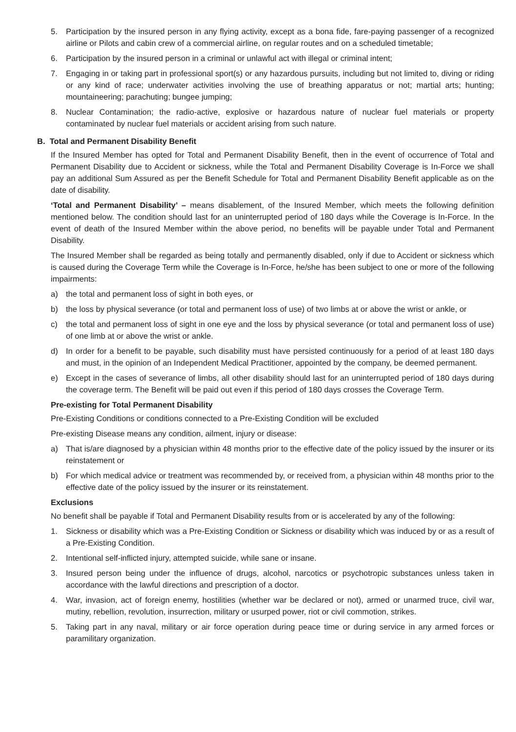5. Participation by the insured person in any flying activity, except as a bona fide, fare-paying passenger of a recognized airline or Pilots and cabin crew of a commercial airline, on regular routes and on a scheduled timetable;
6. Participation by the insured person in a criminal or unlawful act with illegal or criminal intent;
7. Engaging in or taking part in professional sport(s) or any hazardous pursuits, including but not limited to, diving or riding or any kind of race; underwater activities involving the use of breathing apparatus or not; martial arts; hunting; mountaineering; parachuting; bungee jumping;
8. Nuclear Contamination; the radio-active, explosive or hazardous nature of nuclear fuel materials or property contaminated by nuclear fuel materials or accident arising from such nature.
B. Total and Permanent Disability Benefit
If the Insured Member has opted for Total and Permanent Disability Benefit, then in the event of occurrence of Total and Permanent Disability due to Accident or sickness, while the Total and Permanent Disability Coverage is In-Force we shall pay an additional Sum Assured as per the Benefit Schedule for Total and Permanent Disability Benefit applicable as on the date of disability.
‘Total and Permanent Disability’ – means disablement, of the Insured Member, which meets the following definition mentioned below. The condition should last for an uninterrupted period of 180 days while the Coverage is In-Force. In the event of death of the Insured Member within the above period, no benefits will be payable under Total and Permanent Disability.
The Insured Member shall be regarded as being totally and permanently disabled, only if due to Accident or sickness which is caused during the Coverage Term while the Coverage is In-Force, he/she has been subject to one or more of the following impairments:
a) the total and permanent loss of sight in both eyes, or
b) the loss by physical severance (or total and permanent loss of use) of two limbs at or above the wrist or ankle, or
c) the total and permanent loss of sight in one eye and the loss by physical severance (or total and permanent loss of use) of one limb at or above the wrist or ankle.
d) In order for a benefit to be payable, such disability must have persisted continuously for a period of at least 180 days and must, in the opinion of an Independent Medical Practitioner, appointed by the company, be deemed permanent.
e) Except in the cases of severance of limbs, all other disability should last for an uninterrupted period of 180 days during the coverage term. The Benefit will be paid out even if this period of 180 days crosses the Coverage Term.
Pre-existing for Total Permanent Disability
Pre-Existing Conditions or conditions connected to a Pre-Existing Condition will be excluded
Pre-existing Disease means any condition, ailment, injury or disease:
a) That is/are diagnosed by a physician within 48 months prior to the effective date of the policy issued by the insurer or its reinstatement or
b) For which medical advice or treatment was recommended by, or received from, a physician within 48 months prior to the effective date of the policy issued by the insurer or its reinstatement.
Exclusions
No benefit shall be payable if Total and Permanent Disability results from or is accelerated by any of the following:
1. Sickness or disability which was a Pre-Existing Condition or Sickness or disability which was induced by or as a result of a Pre-Existing Condition.
2. Intentional self-inflicted injury, attempted suicide, while sane or insane.
3. Insured person being under the influence of drugs, alcohol, narcotics or psychotropic substances unless taken in accordance with the lawful directions and prescription of a doctor.
4. War, invasion, act of foreign enemy, hostilities (whether war be declared or not), armed or unarmed truce, civil war, mutiny, rebellion, revolution, insurrection, military or usurped power, riot or civil commotion, strikes.
5. Taking part in any naval, military or air force operation during peace time or during service in any armed forces or paramilitary organization.